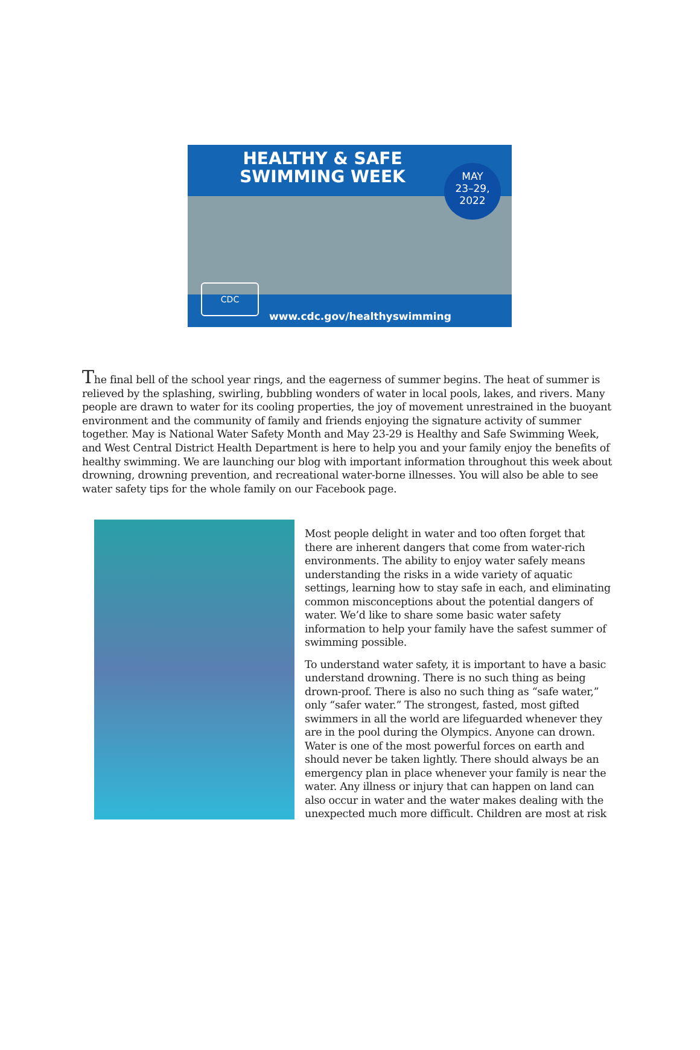HEALTHY & SAFE
SWIMMING WEEK
MAY
23–29,
2022
CDC www.cdc.gov/healthyswimming
The final bell of the school year rings, and the eagerness of summer begins. The heat of summer is relieved by the splashing, swirling, bubbling wonders of water in local pools, lakes, and rivers. Many people are drawn to water for its cooling properties, the joy of movement unrestrained in the buoyant environment and the community of family and friends enjoying the signature activity of summer together. May is National Water Safety Month and May 23-29 is Healthy and Safe Swimming Week, and West Central District Health Department is here to help you and your family enjoy the benefits of healthy swimming. We are launching our blog with important information throughout this week about drowning, drowning prevention, and recreational water-borne illnesses. You will also be able to see water safety tips for the whole family on our Facebook page.
Most people delight in water and too often forget that there are inherent dangers that come from water-rich environments. The ability to enjoy water safely means understanding the risks in a wide variety of aquatic settings, learning how to stay safe in each, and eliminating common misconceptions about the potential dangers of water. We’d like to share some basic water safety information to help your family have the safest summer of swimming possible.
To understand water safety, it is important to have a basic understand drowning. There is no such thing as being drown-proof. There is also no such thing as “safe water,” only “safer water.” The strongest, fasted, most gifted swimmers in all the world are lifeguarded whenever they are in the pool during the Olympics. Anyone can drown. Water is one of the most powerful forces on earth and should never be taken lightly. There should always be an emergency plan in place whenever your family is near the water. Any illness or injury that can happen on land can also occur in water and the water makes dealing with the unexpected much more difficult. Children are most at risk